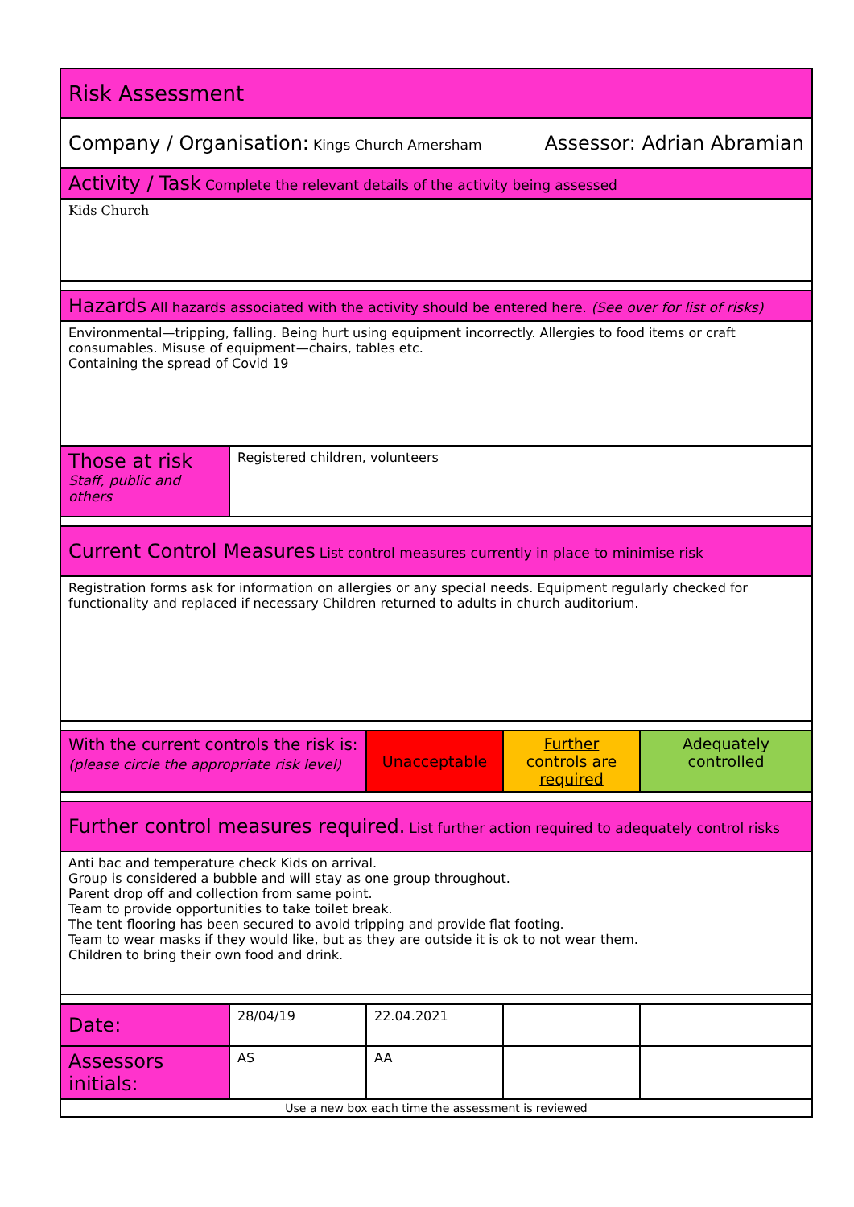| Risk Assessment | | | | |
| Company / Organisation: Kings Church Amersham Assessor: Adrian Abramian | | | | |
| Activity / Task Complete the relevant details of the activity being assessed | | | | |
| Kids Church | | | | |
| Hazards All hazards associated with the activity should be entered here. (See over for list of risks) | | | | |
| Environmental—tripping, falling. Being hurt using equipment incorrectly. Allergies to food items or craft consumables. Misuse of equipment—chairs, tables etc. Containing the spread of Covid 19 | | | | |
| Those at risk Staff, public and others | Registered children, volunteers | | | |
| Current Control Measures List control measures currently in place to minimise risk | | | | |
| Registration forms ask for information on allergies or any special needs. Equipment regularly checked for functionality and replaced if necessary Children returned to adults in church auditorium. | | | | |
| With the current controls the risk is: (please circle the appropriate risk level) | | Unacceptable | Further controls are required | Adequately controlled |
| Further control measures required. List further action required to adequately control risks | | | | |
| Anti bac and temperature check Kids on arrival. Group is considered a bubble and will stay as one group throughout. Parent drop off and collection from same point. Team to provide opportunities to take toilet break. The tent flooring has been secured to avoid tripping and provide flat footing. Team to wear masks if they would like, but as they are outside it is ok to not wear them. Children to bring their own food and drink. | | | | |
| Date: | 28/04/19 | 22.04.2021 | | |
| Assessors initials: | AS | AA | | |
| Use a new box each time the assessment is reviewed | | | | |